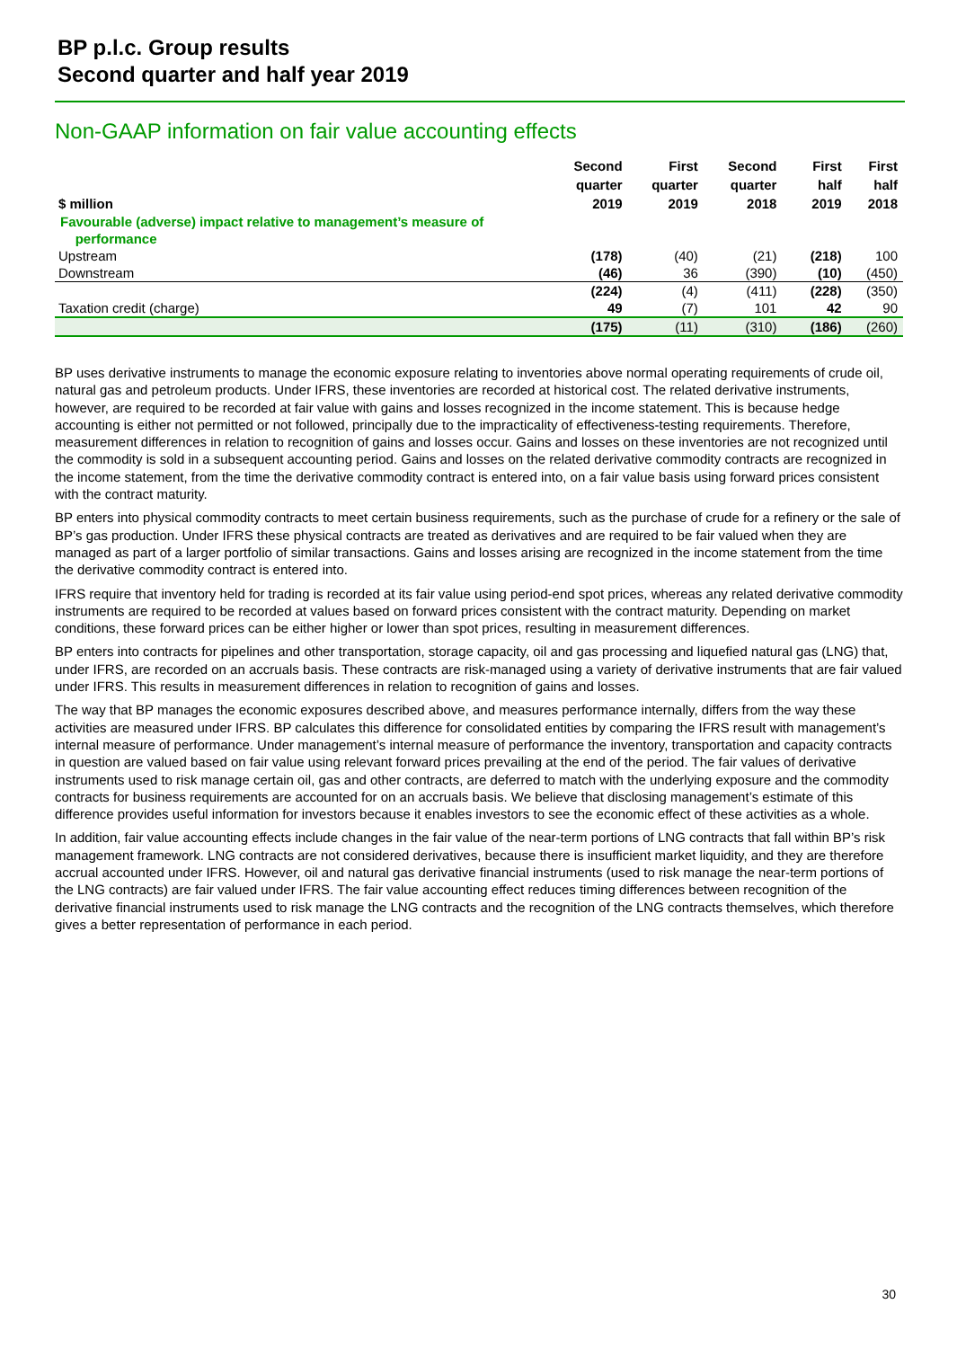BP p.l.c. Group results
Second quarter and half year 2019
Non-GAAP information on fair value accounting effects
| $ million | Second quarter 2019 | First quarter 2019 | Second quarter 2018 | | First half 2019 | First half 2018 |
| --- | --- | --- | --- | --- | --- | --- |
| Favourable (adverse) impact relative to management’s measure of performance | | | | | | |
| Upstream | (178) | (40) | (21) | | (218) | 100 |
| Downstream | (46) | 36 | (390) | | (10) | (450) |
| | (224) | (4) | (411) | | (228) | (350) |
| Taxation credit (charge) | 49 | (7) | 101 | | 42 | 90 |
| | (175) | (11) | (310) | | (186) | (260) |
BP uses derivative instruments to manage the economic exposure relating to inventories above normal operating requirements of crude oil, natural gas and petroleum products. Under IFRS, these inventories are recorded at historical cost. The related derivative instruments, however, are required to be recorded at fair value with gains and losses recognized in the income statement. This is because hedge accounting is either not permitted or not followed, principally due to the impracticality of effectiveness-testing requirements. Therefore, measurement differences in relation to recognition of gains and losses occur. Gains and losses on these inventories are not recognized until the commodity is sold in a subsequent accounting period. Gains and losses on the related derivative commodity contracts are recognized in the income statement, from the time the derivative commodity contract is entered into, on a fair value basis using forward prices consistent with the contract maturity.
BP enters into physical commodity contracts to meet certain business requirements, such as the purchase of crude for a refinery or the sale of BP’s gas production. Under IFRS these physical contracts are treated as derivatives and are required to be fair valued when they are managed as part of a larger portfolio of similar transactions. Gains and losses arising are recognized in the income statement from the time the derivative commodity contract is entered into.
IFRS require that inventory held for trading is recorded at its fair value using period-end spot prices, whereas any related derivative commodity instruments are required to be recorded at values based on forward prices consistent with the contract maturity. Depending on market conditions, these forward prices can be either higher or lower than spot prices, resulting in measurement differences.
BP enters into contracts for pipelines and other transportation, storage capacity, oil and gas processing and liquefied natural gas (LNG) that, under IFRS, are recorded on an accruals basis. These contracts are risk-managed using a variety of derivative instruments that are fair valued under IFRS. This results in measurement differences in relation to recognition of gains and losses.
The way that BP manages the economic exposures described above, and measures performance internally, differs from the way these activities are measured under IFRS. BP calculates this difference for consolidated entities by comparing the IFRS result with management’s internal measure of performance. Under management’s internal measure of performance the inventory, transportation and capacity contracts in question are valued based on fair value using relevant forward prices prevailing at the end of the period. The fair values of derivative instruments used to risk manage certain oil, gas and other contracts, are deferred to match with the underlying exposure and the commodity contracts for business requirements are accounted for on an accruals basis. We believe that disclosing management’s estimate of this difference provides useful information for investors because it enables investors to see the economic effect of these activities as a whole.
In addition, fair value accounting effects include changes in the fair value of the near-term portions of LNG contracts that fall within BP’s risk management framework. LNG contracts are not considered derivatives, because there is insufficient market liquidity, and they are therefore accrual accounted under IFRS. However, oil and natural gas derivative financial instruments (used to risk manage the near-term portions of the LNG contracts) are fair valued under IFRS. The fair value accounting effect reduces timing differences between recognition of the derivative financial instruments used to risk manage the LNG contracts and the recognition of the LNG contracts themselves, which therefore gives a better representation of performance in each period.
30